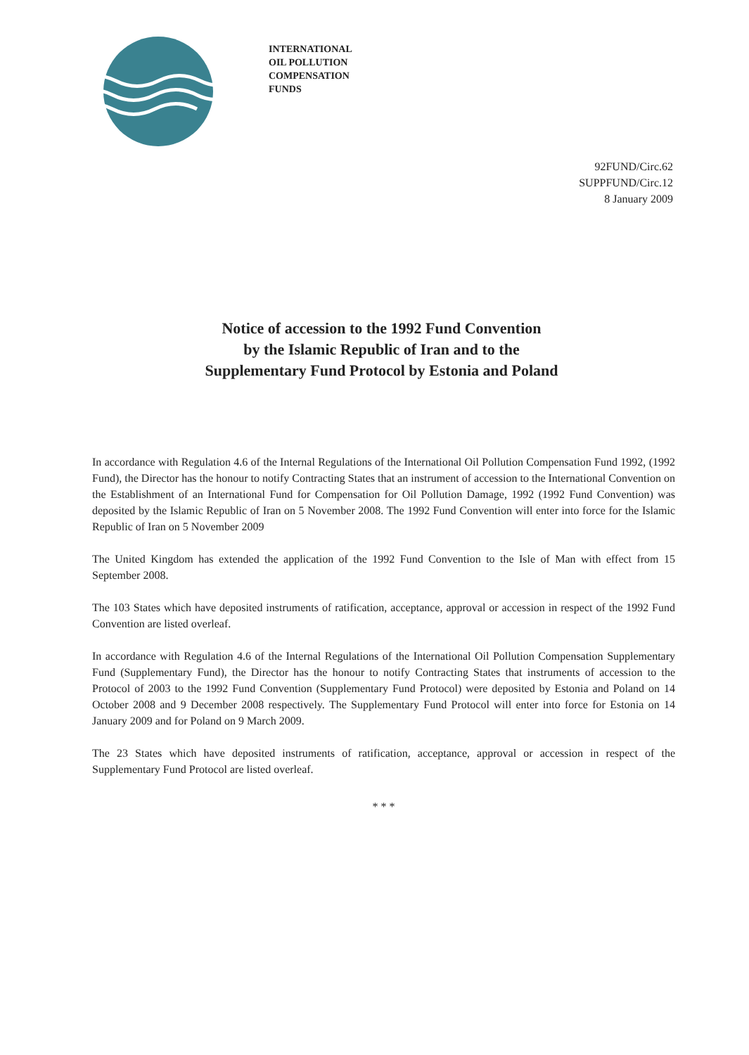INTERNATIONAL
OIL POLLUTION
COMPENSATION
FUNDS
92FUND/Circ.62
SUPPFUND/Circ.12
8 January 2009
Notice of accession to the 1992 Fund Convention
by the Islamic Republic of Iran and to the
Supplementary Fund Protocol by Estonia and Poland
In accordance with Regulation 4.6 of the Internal Regulations of the International Oil Pollution Compensation Fund 1992, (1992 Fund), the Director has the honour to notify Contracting States that an instrument of accession to the International Convention on the Establishment of an International Fund for Compensation for Oil Pollution Damage, 1992 (1992 Fund Convention) was deposited by the Islamic Republic of Iran on 5 November 2008. The 1992 Fund Convention will enter into force for the Islamic Republic of Iran on 5 November 2009
The United Kingdom has extended the application of the 1992 Fund Convention to the Isle of Man with effect from 15 September 2008.
The 103 States which have deposited instruments of ratification, acceptance, approval or accession in respect of the 1992 Fund Convention are listed overleaf.
In accordance with Regulation 4.6 of the Internal Regulations of the International Oil Pollution Compensation Supplementary Fund (Supplementary Fund), the Director has the honour to notify Contracting States that instruments of accession to the Protocol of 2003 to the 1992 Fund Convention (Supplementary Fund Protocol) were deposited by Estonia and Poland on 14 October 2008 and 9 December 2008 respectively. The Supplementary Fund Protocol will enter into force for Estonia on 14 January 2009 and for Poland on 9 March 2009.
The 23 States which have deposited instruments of ratification, acceptance, approval or accession in respect of the Supplementary Fund Protocol are listed overleaf.
* * *